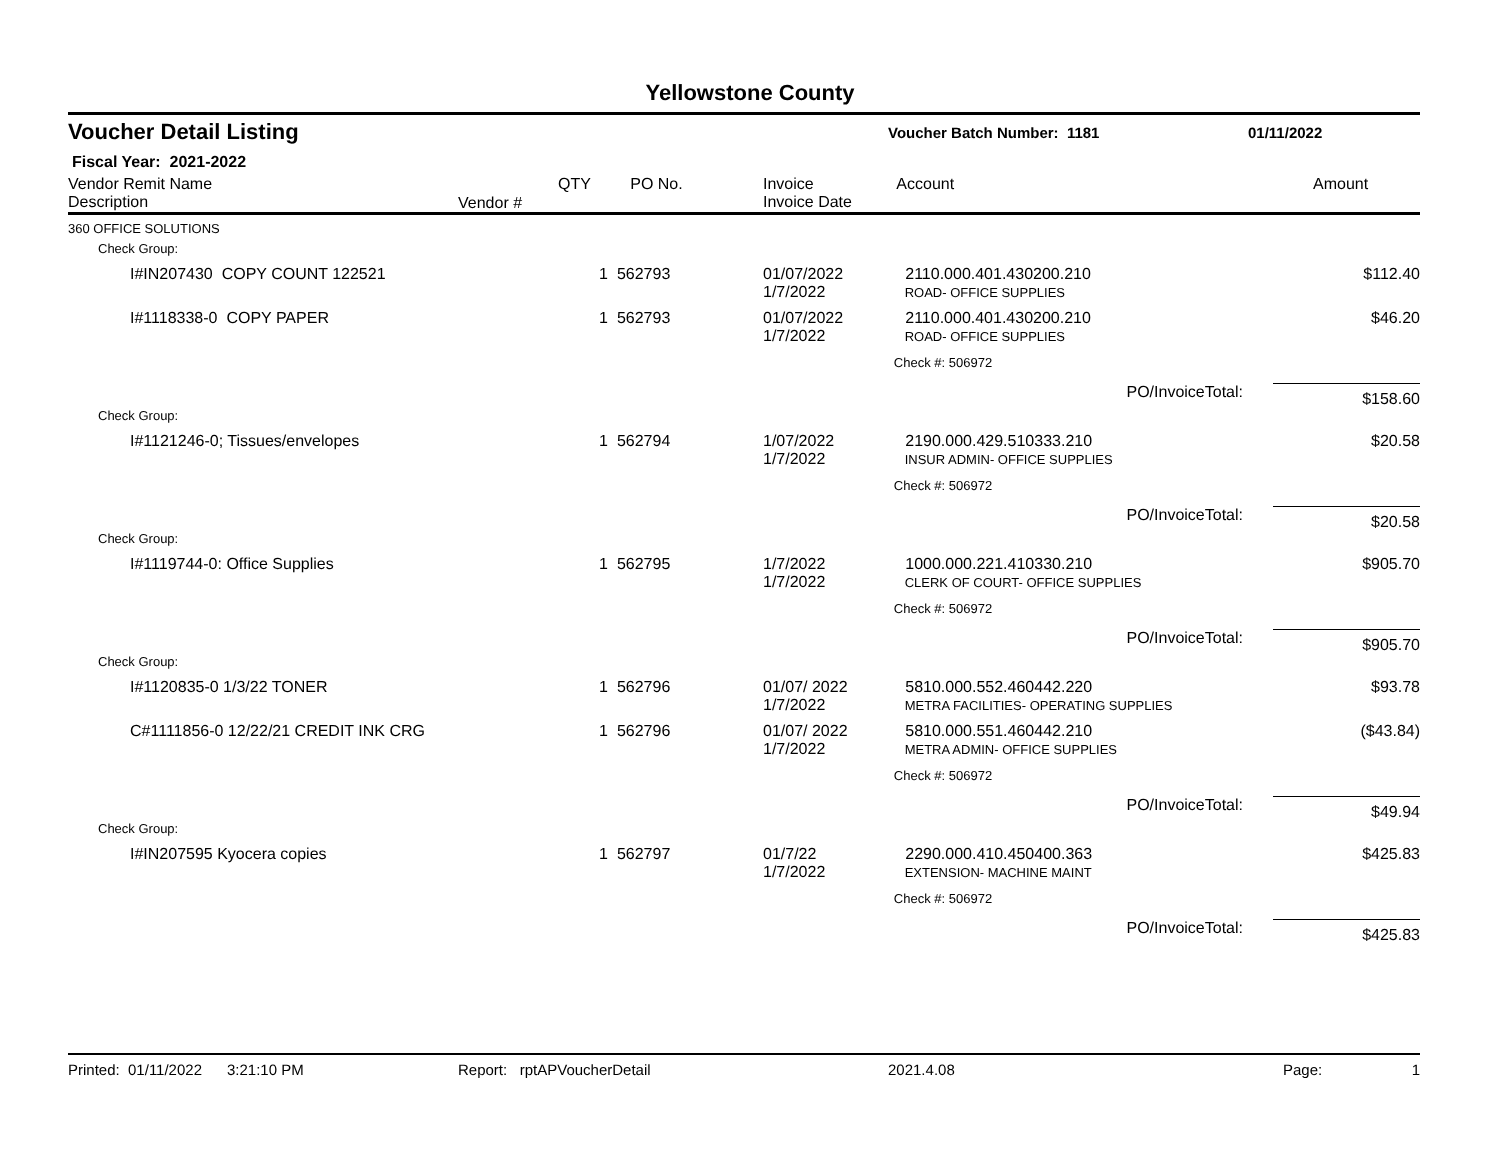Yellowstone County
Voucher Detail Listing Voucher Batch Number: 1181 01/11/2022
Fiscal Year: 2021-2022
| Vendor Remit Name Description | Vendor # | QTY | PO No. | Invoice Invoice Date | Account | Amount |
| --- | --- | --- | --- | --- | --- | --- |
| 360 OFFICE SOLUTIONS | | | | | | |
| Check Group: | | | | | | |
| I#IN207430 COPY COUNT 122521 | | 1 | 562793 | 01/07/2022 1/7/2022 | 2110.000.401.430200.210 ROAD- OFFICE SUPPLIES | $112.40 |
| I#1118338-0 COPY PAPER | | 1 | 562793 | 01/07/2022 1/7/2022 | 2110.000.401.430200.210 ROAD- OFFICE SUPPLIES | $46.20 |
| | | | | | Check #: 506972 | |
| | | | | | PO/InvoiceTotal: | $158.60 |
| Check Group: | | | | | | |
| I#1121246-0; Tissues/envelopes | | 1 | 562794 | 1/07/2022 1/7/2022 | 2190.000.429.510333.210 INSUR ADMIN- OFFICE SUPPLIES | $20.58 |
| | | | | | Check #: 506972 | |
| | | | | | PO/InvoiceTotal: | $20.58 |
| Check Group: | | | | | | |
| I#1119744-0: Office Supplies | | 1 | 562795 | 1/7/2022 1/7/2022 | 1000.000.221.410330.210 CLERK OF COURT- OFFICE SUPPLIES | $905.70 |
| | | | | | Check #: 506972 | |
| | | | | | PO/InvoiceTotal: | $905.70 |
| Check Group: | | | | | | |
| I#1120835-0 1/3/22 TONER | | 1 | 562796 | 01/07/ 2022 1/7/2022 | 5810.000.552.460442.220 METRA FACILITIES- OPERATING SUPPLIES | $93.78 |
| C#1111856-0 12/22/21 CREDIT INK CRG | | 1 | 562796 | 01/07/ 2022 1/7/2022 | 5810.000.551.460442.210 METRA ADMIN- OFFICE SUPPLIES | ($43.84) |
| | | | | | Check #: 506972 | |
| | | | | | PO/InvoiceTotal: | $49.94 |
| Check Group: | | | | | | |
| I#IN207595 Kyocera copies | | 1 | 562797 | 01/7/22 1/7/2022 | 2290.000.410.450400.363 EXTENSION- MACHINE MAINT | $425.83 |
| | | | | | Check #: 506972 | |
| | | | | | PO/InvoiceTotal: | $425.83 |
Printed: 01/11/2022 3:21:10 PM Report: rptAPVoucherDetail 2021.4.08 Page: 1